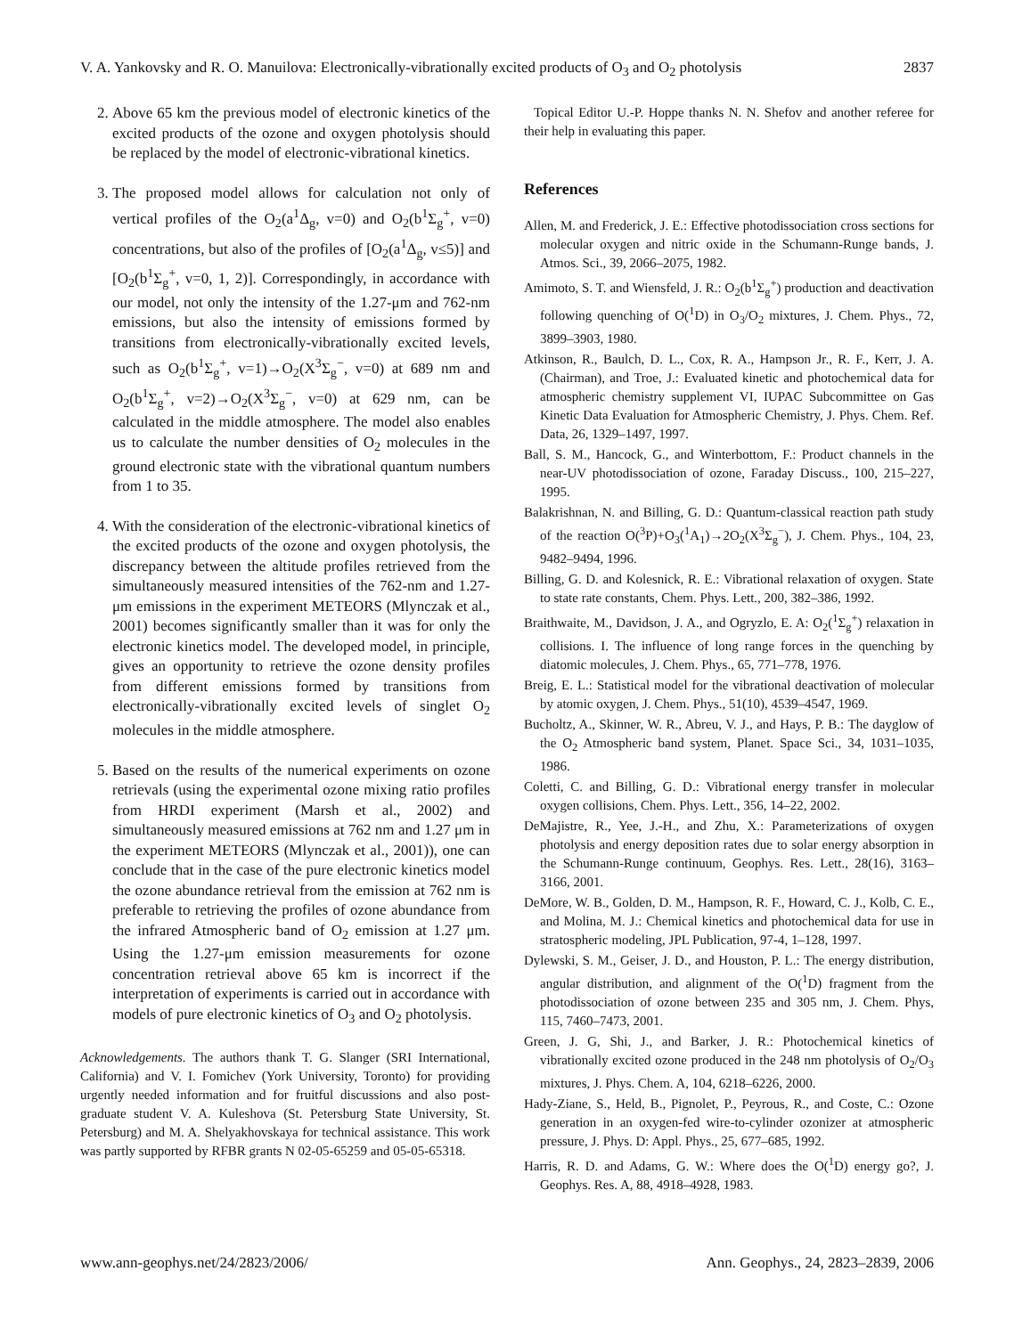V. A. Yankovsky and R. O. Manuilova: Electronically-vibrationally excited products of O<sub>3</sub> and O<sub>2</sub> photolysis 2837
2. Above 65 km the previous model of electronic kinetics of the excited products of the ozone and oxygen photolysis should be replaced by the model of electronic-vibrational kinetics.
3. The proposed model allows for calculation not only of vertical profiles of the O<sub>2</sub>(a<sup>1</sup>Δ<sub>g</sub>, v=0) and O<sub>2</sub>(b<sup>1</sup>Σ<sub>g</sub><sup>+</sup>, v=0) concentrations, but also of the profiles of [O<sub>2</sub>(a<sup>1</sup>Δ<sub>g</sub>, v≤5)] and [O<sub>2</sub>(b<sup>1</sup>Σ<sub>g</sub><sup>+</sup>, v=0, 1, 2)]. Correspondingly, in accordance with our model, not only the intensity of the 1.27-μm and 762-nm emissions, but also the intensity of emissions formed by transitions from electronically-vibrationally excited levels, such as O<sub>2</sub>(b<sup>1</sup>Σ<sub>g</sub><sup>+</sup>, v=1)→O<sub>2</sub>(X<sup>3</sup>Σ<sub>g</sub><sup>−</sup>, v=0) at 689 nm and O<sub>2</sub>(b<sup>1</sup>Σ<sub>g</sub><sup>+</sup>, v=2)→O<sub>2</sub>(X<sup>3</sup>Σ<sub>g</sub><sup>−</sup>, v=0) at 629 nm, can be calculated in the middle atmosphere. The model also enables us to calculate the number densities of O<sub>2</sub> molecules in the ground electronic state with the vibrational quantum numbers from 1 to 35.
4. With the consideration of the electronic-vibrational kinetics of the excited products of the ozone and oxygen photolysis, the discrepancy between the altitude profiles retrieved from the simultaneously measured intensities of the 762-nm and 1.27-μm emissions in the experiment METEORS (Mlynczak et al., 2001) becomes significantly smaller than it was for only the electronic kinetics model. The developed model, in principle, gives an opportunity to retrieve the ozone density profiles from different emissions formed by transitions from electronically-vibrationally excited levels of singlet O<sub>2</sub> molecules in the middle atmosphere.
5. Based on the results of the numerical experiments on ozone retrievals (using the experimental ozone mixing ratio profiles from HRDI experiment (Marsh et al., 2002) and simultaneously measured emissions at 762 nm and 1.27 μm in the experiment METEORS (Mlynczak et al., 2001)), one can conclude that in the case of the pure electronic kinetics model the ozone abundance retrieval from the emission at 762 nm is preferable to retrieving the profiles of ozone abundance from the infrared Atmospheric band of O<sub>2</sub> emission at 1.27 μm. Using the 1.27-μm emission measurements for ozone concentration retrieval above 65 km is incorrect if the interpretation of experiments is carried out in accordance with models of pure electronic kinetics of O<sub>3</sub> and O<sub>2</sub> photolysis.
Acknowledgements. The authors thank T. G. Slanger (SRI International, California) and V. I. Fomichev (York University, Toronto) for providing urgently needed information and for fruitful discussions and also post-graduate student V. A. Kuleshova (St. Petersburg State University, St. Petersburg) and M. A. Shelyakhovskaya for technical assistance. This work was partly supported by RFBR grants N 02-05-65259 and 05-05-65318.
Topical Editor U.-P. Hoppe thanks N. N. Shefov and another referee for their help in evaluating this paper.
References
Allen, M. and Frederick, J. E.: Effective photodissociation cross sections for molecular oxygen and nitric oxide in the Schumann-Runge bands, J. Atmos. Sci., 39, 2066–2075, 1982.
Amimoto, S. T. and Wiensfeld, J. R.: O<sub>2</sub>(b<sup>1</sup>Σ<sub>g</sub><sup>+</sup>) production and deactivation following quenching of O(<sup>1</sup>D) in O<sub>3</sub>/O<sub>2</sub> mixtures, J. Chem. Phys., 72, 3899–3903, 1980.
Atkinson, R., Baulch, D. L., Cox, R. A., Hampson Jr., R. F., Kerr, J. A. (Chairman), and Troe, J.: Evaluated kinetic and photochemical data for atmospheric chemistry supplement VI, IUPAC Subcommittee on Gas Kinetic Data Evaluation for Atmospheric Chemistry, J. Phys. Chem. Ref. Data, 26, 1329–1497, 1997.
Ball, S. M., Hancock, G., and Winterbottom, F.: Product channels in the near-UV photodissociation of ozone, Faraday Discuss., 100, 215–227, 1995.
Balakrishnan, N. and Billing, G. D.: Quantum-classical reaction path study of the reaction O(<sup>3</sup>P)+O<sub>3</sub>(<sup>1</sup>A<sub>1</sub>)→2O<sub>2</sub>(X<sup>3</sup>Σ<sub>g</sub><sup>−</sup>), J. Chem. Phys., 104, 23, 9482–9494, 1996.
Billing, G. D. and Kolesnick, R. E.: Vibrational relaxation of oxygen. State to state rate constants, Chem. Phys. Lett., 200, 382–386, 1992.
Braithwaite, M., Davidson, J. A., and Ogryzlo, E. A: O<sub>2</sub>(<sup>1</sup>Σ<sub>g</sub><sup>+</sup>) relaxation in collisions. I. The influence of long range forces in the quenching by diatomic molecules, J. Chem. Phys., 65, 771–778, 1976.
Breig, E. L.: Statistical model for the vibrational deactivation of molecular by atomic oxygen, J. Chem. Phys., 51(10), 4539–4547, 1969.
Bucholtz, A., Skinner, W. R., Abreu, V. J., and Hays, P. B.: The dayglow of the O<sub>2</sub> Atmospheric band system, Planet. Space Sci., 34, 1031–1035, 1986.
Coletti, C. and Billing, G. D.: Vibrational energy transfer in molecular oxygen collisions, Chem. Phys. Lett., 356, 14–22, 2002.
DeMajistre, R., Yee, J.-H., and Zhu, X.: Parameterizations of oxygen photolysis and energy deposition rates due to solar energy absorption in the Schumann-Runge continuum, Geophys. Res. Lett., 28(16), 3163–3166, 2001.
DeMore, W. B., Golden, D. M., Hampson, R. F., Howard, C. J., Kolb, C. E., and Molina, M. J.: Chemical kinetics and photochemical data for use in stratospheric modeling, JPL Publication, 97-4, 1–128, 1997.
Dylewski, S. M., Geiser, J. D., and Houston, P. L.: The energy distribution, angular distribution, and alignment of the O(<sup>1</sup>D) fragment from the photodissociation of ozone between 235 and 305 nm, J. Chem. Phys, 115, 7460–7473, 2001.
Green, J. G, Shi, J., and Barker, J. R.: Photochemical kinetics of vibrationally excited ozone produced in the 248 nm photolysis of O<sub>2</sub>/O<sub>3</sub> mixtures, J. Phys. Chem. A, 104, 6218–6226, 2000.
Hady-Ziane, S., Held, B., Pignolet, P., Peyrous, R., and Coste, C.: Ozone generation in an oxygen-fed wire-to-cylinder ozonizer at atmospheric pressure, J. Phys. D: Appl. Phys., 25, 677–685, 1992.
Harris, R. D. and Adams, G. W.: Where does the O(<sup>1</sup>D) energy go?, J. Geophys. Res. A, 88, 4918–4928, 1983.
www.ann-geophys.net/24/2823/2006/ Ann. Geophys., 24, 2823–2839, 2006